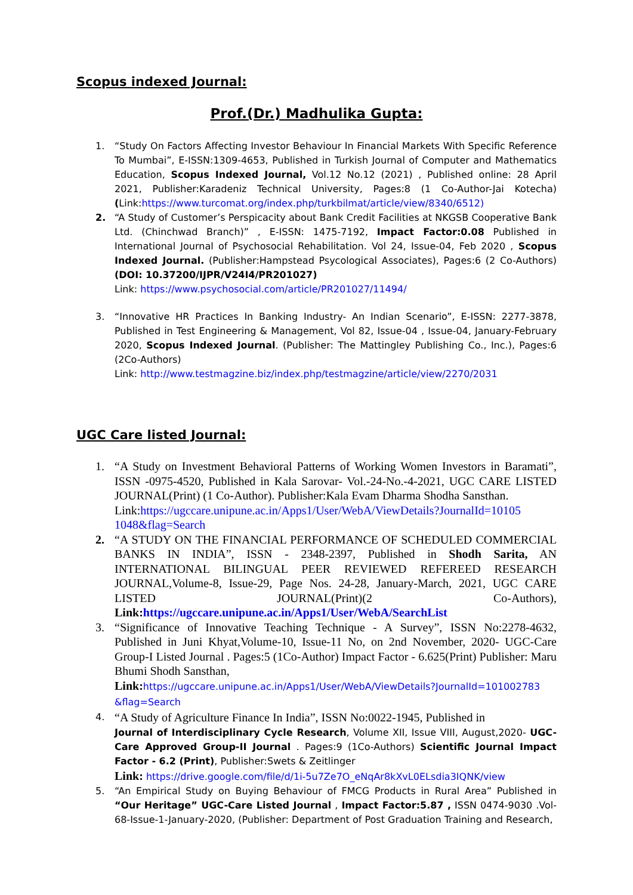Scopus indexed Journal:
Prof.(Dr.) Madhulika Gupta:
1. “Study On Factors Affecting Investor Behaviour In Financial Markets With Specific Reference To Mumbai”, E-ISSN:1309-4653, Published in Turkish Journal of Computer and Mathematics Education, Scopus Indexed Journal, Vol.12 No.12 (2021) , Published online: 28 April 2021, Publisher:Karadeniz Technical University, Pages:8 (1 Co-Author-Jai Kotecha) (Link:https://www.turcomat.org/index.php/turkbilmat/article/view/8340/6512)
2. “A Study of Customer’s Perspicacity about Bank Credit Facilities at NKGSB Cooperative Bank Ltd. (Chinchwad Branch)” , E-ISSN: 1475-7192, Impact Factor:0.08 Published in International Journal of Psychosocial Rehabilitation. Vol 24, Issue-04, Feb 2020 , Scopus Indexed Journal. (Publisher:Hampstead Psycological Associates), Pages:6 (2 Co-Authors) (DOI: 10.37200/IJPR/V24I4/PR201027)
Link: https://www.psychosocial.com/article/PR201027/11494/
3. “Innovative HR Practices In Banking Industry- An Indian Scenario”, E-ISSN: 2277-3878, Published in Test Engineering & Management, Vol 82, Issue-04 , Issue-04, January-February 2020, Scopus Indexed Journal. (Publisher: The Mattingley Publishing Co., Inc.), Pages:6 (2Co-Authors)
Link: http://www.testmagzine.biz/index.php/testmagzine/article/view/2270/2031
UGC Care listed Journal:
1. “A Study on Investment Behavioral Patterns of Working Women Investors in Baramati”, ISSN -0975-4520, Published in Kala Sarovar- Vol.-24-No.-4-2021, UGC CARE LISTED JOURNAL(Print) (1 Co-Author). Publisher:Kala Evam Dharma Shodha Sansthan.
Link:https://ugccare.unipune.ac.in/Apps1/User/WebA/ViewDetails?JournalId=10105 1048&flag=Search
2. “A STUDY ON THE FINANCIAL PERFORMANCE OF SCHEDULED COMMERCIAL BANKS IN INDIA”, ISSN - 2348-2397, Published in Shodh Sarita, AN INTERNATIONAL BILINGUAL PEER REVIEWED REFEREED RESEARCH JOURNAL,Volume-8, Issue-29, Page Nos. 24-28, January-March, 2021, UGC CARE LISTED JOURNAL(Print)(2 Co-Authors), Link:https://ugccare.unipune.ac.in/Apps1/User/WebA/SearchList
3. “Significance of Innovative Teaching Technique - A Survey”, ISSN No:2278-4632, Published in Juni Khyat,Volume-10, Issue-11 No, on 2nd November, 2020- UGC-Care Group-I Listed Journal . Pages:5 (1Co-Author) Impact Factor - 6.625(Print) Publisher: Maru Bhumi Shodh Sansthan,
Link: https://ugccare.unipune.ac.in/Apps1/User/WebA/ViewDetails?JournalId=101002783 &flag=Search
4.
“A Study of Agriculture Finance In India”, ISSN No:0022-1945, Published in
Journal of Interdisciplinary Cycle Research, Volume XII, Issue VIII, August,2020- UGC-Care Approved Group-II Journal . Pages:9 (1Co-Authors) Scientific Journal Impact Factor - 6.2 (Print), Publisher:Swets & Zeitlinger
Link: https://drive.google.com/file/d/1i-5u7Ze7O_eNqAr8kXvL0ELsdia3IQNK/view
5. “An Empirical Study on Buying Behaviour of FMCG Products in Rural Area” Published in “Our Heritage” UGC-Care Listed Journal , Impact Factor:5.87 , ISSN 0474-9030 .Vol-68-Issue-1-January-2020, (Publisher: Department of Post Graduation Training and Research,